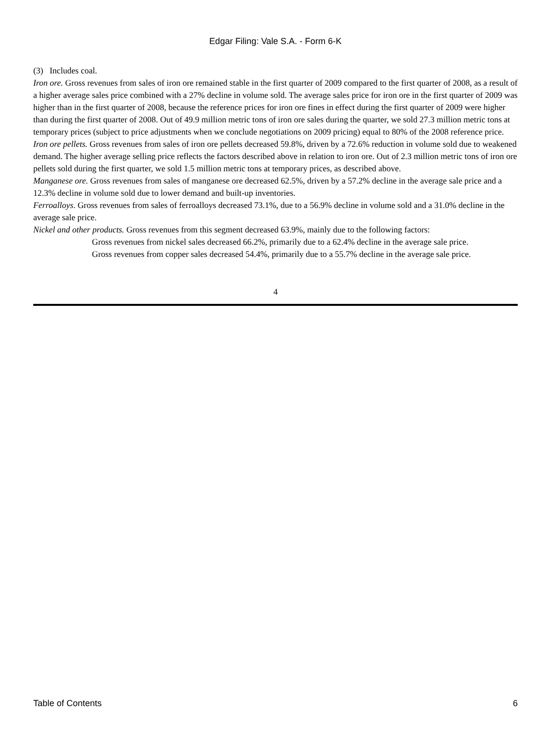Edgar Filing: Vale S.A. - Form 6-K
(3) Includes coal.
Iron ore. Gross revenues from sales of iron ore remained stable in the first quarter of 2009 compared to the first quarter of 2008, as a result of a higher average sales price combined with a 27% decline in volume sold. The average sales price for iron ore in the first quarter of 2009 was higher than in the first quarter of 2008, because the reference prices for iron ore fines in effect during the first quarter of 2009 were higher than during the first quarter of 2008. Out of 49.9 million metric tons of iron ore sales during the quarter, we sold 27.3 million metric tons at temporary prices (subject to price adjustments when we conclude negotiations on 2009 pricing) equal to 80% of the 2008 reference price.
Iron ore pellets. Gross revenues from sales of iron ore pellets decreased 59.8%, driven by a 72.6% reduction in volume sold due to weakened demand. The higher average selling price reflects the factors described above in relation to iron ore. Out of 2.3 million metric tons of iron ore pellets sold during the first quarter, we sold 1.5 million metric tons at temporary prices, as described above.
Manganese ore. Gross revenues from sales of manganese ore decreased 62.5%, driven by a 57.2% decline in the average sale price and a 12.3% decline in volume sold due to lower demand and built-up inventories.
Ferroalloys. Gross revenues from sales of ferroalloys decreased 73.1%, due to a 56.9% decline in volume sold and a 31.0% decline in the average sale price.
Nickel and other products. Gross revenues from this segment decreased 63.9%, mainly due to the following factors:
Gross revenues from nickel sales decreased 66.2%, primarily due to a 62.4% decline in the average sale price.
Gross revenues from copper sales decreased 54.4%, primarily due to a 55.7% decline in the average sale price.
4
Table of Contents 6